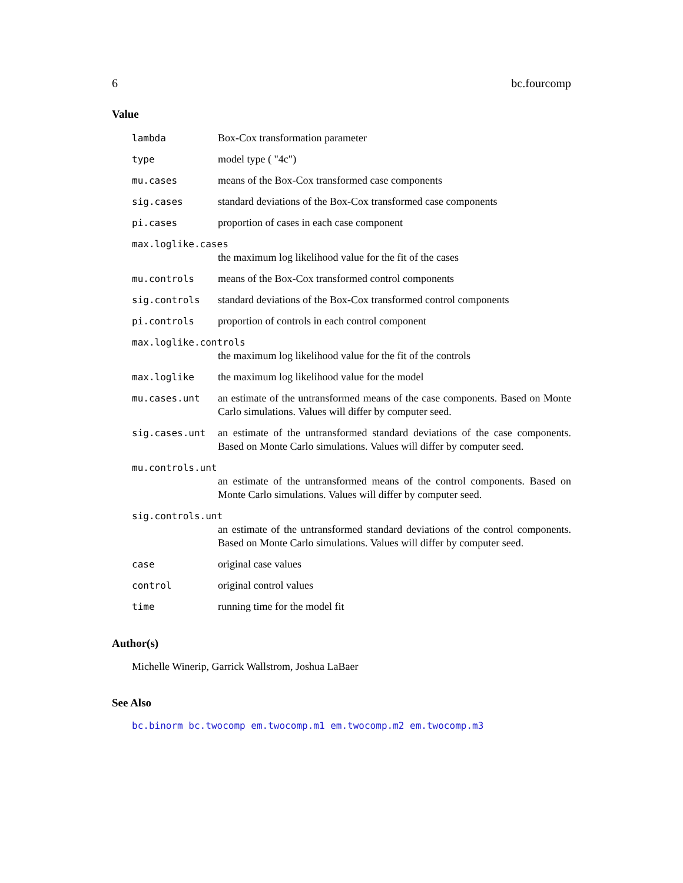6 bc.fourcomp
Value
lambda Box-Cox transformation parameter
type model type ( "4c")
mu.cases means of the Box-Cox transformed case components
sig.cases standard deviations of the Box-Cox transformed case components
pi.cases proportion of cases in each case component
max.loglike.cases
the maximum log likelihood value for the fit of the cases
mu.controls means of the Box-Cox transformed control components
sig.controls standard deviations of the Box-Cox transformed control components
pi.controls proportion of controls in each control component
max.loglike.controls
the maximum log likelihood value for the fit of the controls
max.loglike the maximum log likelihood value for the model
mu.cases.unt an estimate of the untransformed means of the case components. Based on Monte Carlo simulations. Values will differ by computer seed.
sig.cases.unt an estimate of the untransformed standard deviations of the case components. Based on Monte Carlo simulations. Values will differ by computer seed.
mu.controls.unt
an estimate of the untransformed means of the control components. Based on Monte Carlo simulations. Values will differ by computer seed.
sig.controls.unt
an estimate of the untransformed standard deviations of the control components. Based on Monte Carlo simulations. Values will differ by computer seed.
case original case values
control original control values
time running time for the model fit
Author(s)
Michelle Winerip, Garrick Wallstrom, Joshua LaBaer
See Also
bc.binorm bc.twocomp em.twocomp.m1 em.twocomp.m2 em.twocomp.m3